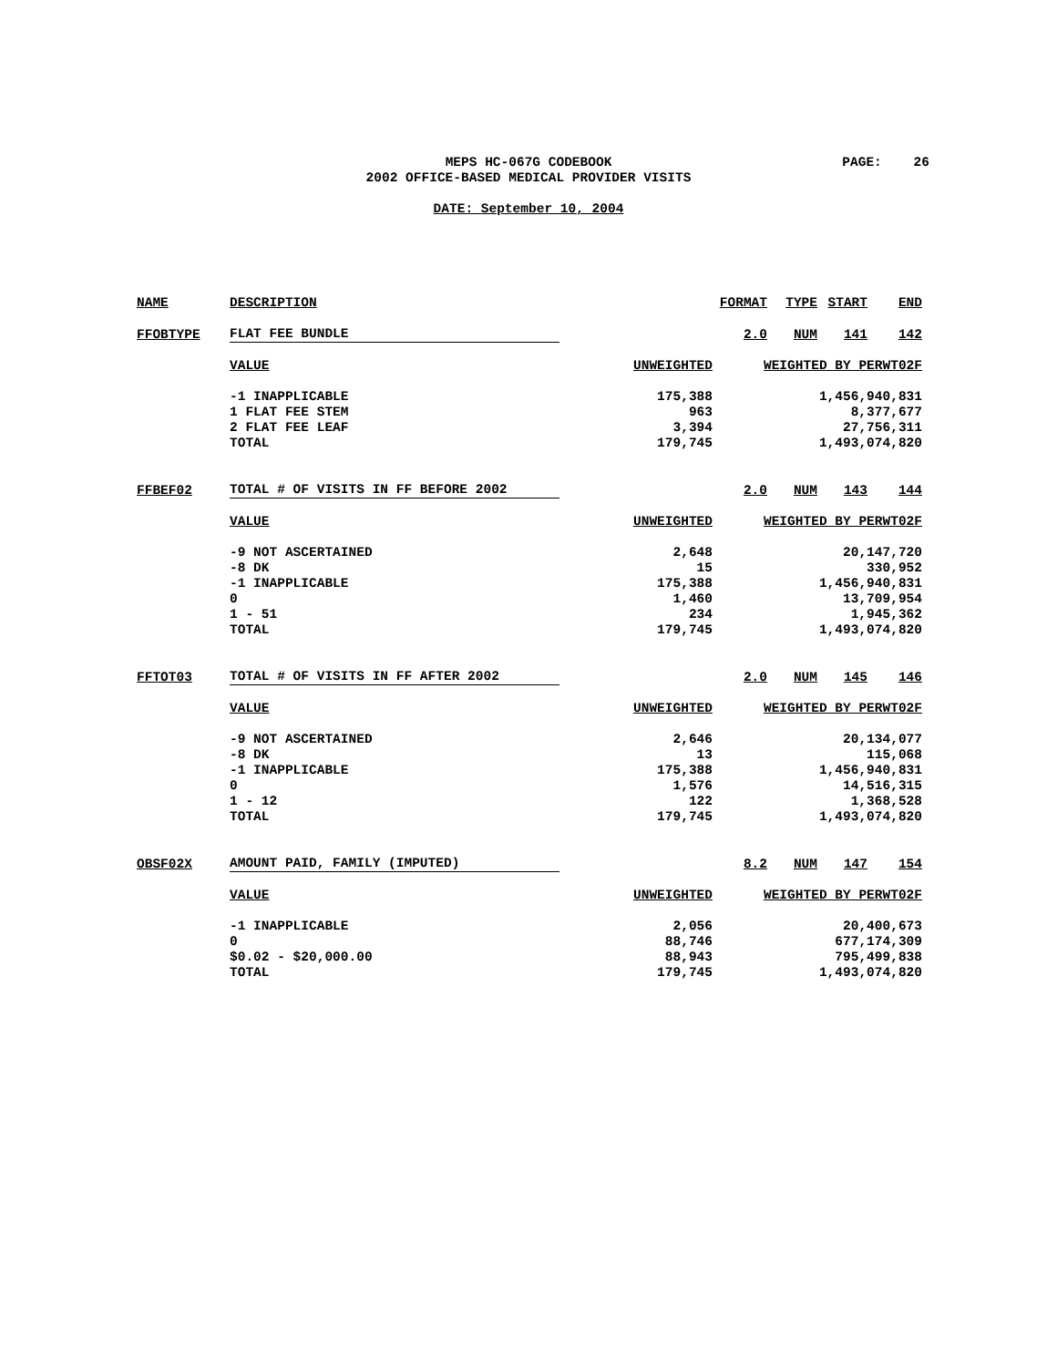MEPS HC-067G CODEBOOK
PAGE: 26
2002 OFFICE-BASED MEDICAL PROVIDER VISITS
DATE: September 10, 2004
| NAME | DESCRIPTION | | FORMAT | TYPE | START | END |
| --- | --- | --- | --- | --- | --- | --- |
| FFOBTYPE | FLAT FEE BUNDLE | | 2.0 | NUM | 141 | 142 |
| | VALUE | UNWEIGHTED | WEIGHTED BY PERWT02F | | | |
| | -1 INAPPLICABLE | 175,388 | 1,456,940,831 | | | |
| | 1 FLAT FEE STEM | 963 | 8,377,677 | | | |
| | 2 FLAT FEE LEAF | 3,394 | 27,756,311 | | | |
| | TOTAL | 179,745 | 1,493,074,820 | | | |
| FFBEF02 | TOTAL # OF VISITS IN FF BEFORE 2002 | | 2.0 | NUM | 143 | 144 |
| | VALUE | UNWEIGHTED | WEIGHTED BY PERWT02F | | | |
| | -9 NOT ASCERTAINED | 2,648 | 20,147,720 | | | |
| | -8 DK | 15 | 330,952 | | | |
| | -1 INAPPLICABLE | 175,388 | 1,456,940,831 | | | |
| | 0 | 1,460 | 13,709,954 | | | |
| | 1 - 51 | 234 | 1,945,362 | | | |
| | TOTAL | 179,745 | 1,493,074,820 | | | |
| FFTOT03 | TOTAL # OF VISITS IN FF AFTER 2002 | | 2.0 | NUM | 145 | 146 |
| | VALUE | UNWEIGHTED | WEIGHTED BY PERWT02F | | | |
| | -9 NOT ASCERTAINED | 2,646 | 20,134,077 | | | |
| | -8 DK | 13 | 115,068 | | | |
| | -1 INAPPLICABLE | 175,388 | 1,456,940,831 | | | |
| | 0 | 1,576 | 14,516,315 | | | |
| | 1 - 12 | 122 | 1,368,528 | | | |
| | TOTAL | 179,745 | 1,493,074,820 | | | |
| OBSF02X | AMOUNT PAID, FAMILY (IMPUTED) | | 8.2 | NUM | 147 | 154 |
| | VALUE | UNWEIGHTED | WEIGHTED BY PERWT02F | | | |
| | -1 INAPPLICABLE | 2,056 | 20,400,673 | | | |
| | 0 | 88,746 | 677,174,309 | | | |
| | $0.02 - $20,000.00 | 88,943 | 795,499,838 | | | |
| | TOTAL | 179,745 | 1,493,074,820 | | | |